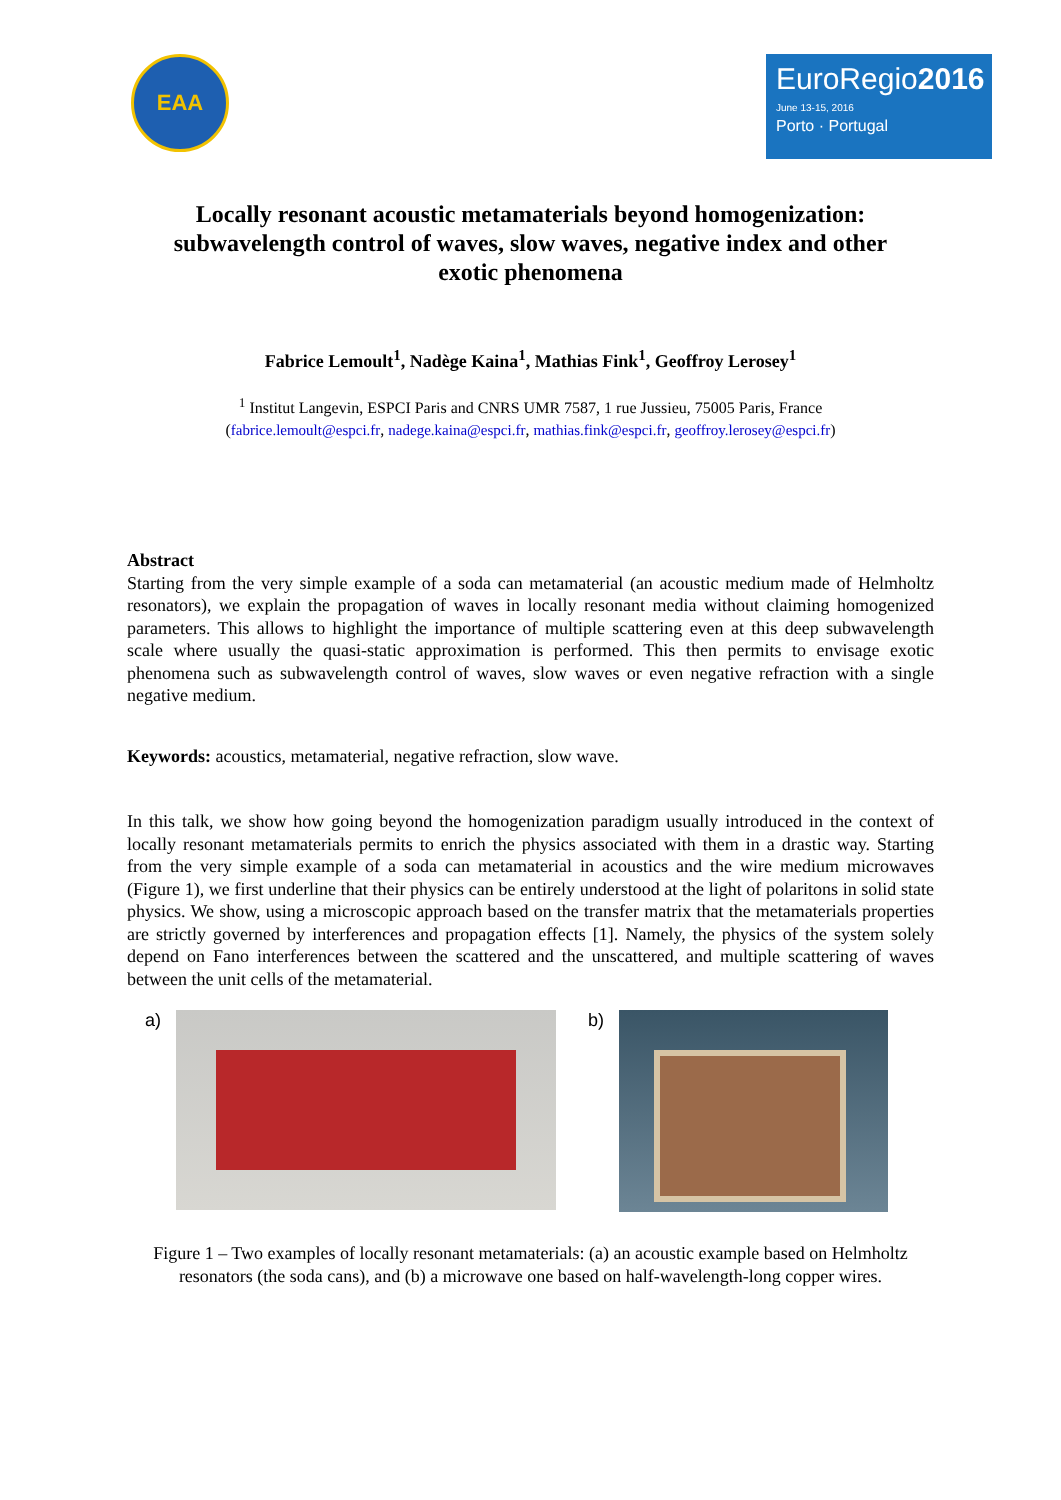EAA
EuroRegio2016
June 13-15, 2016
Porto · Portugal
Locally resonant acoustic metamaterials beyond homogenization: subwavelength control of waves, slow waves, negative index and other exotic phenomena
Fabrice Lemoult<sup>1</sup>, Nadège Kaina<sup>1</sup>, Mathias Fink<sup>1</sup>, Geoffroy Lerosey<sup>1</sup>
<sup>1</sup> Institut Langevin, ESPCI Paris and CNRS UMR 7587, 1 rue Jussieu, 75005 Paris, France
(fabrice.lemoult@espci.fr, nadege.kaina@espci.fr, mathias.fink@espci.fr, geoffroy.lerosey@espci.fr)
Abstract
Starting from the very simple example of a soda can metamaterial (an acoustic medium made of Helmholtz resonators), we explain the propagation of waves in locally resonant media without claiming homogenized parameters. This allows to highlight the importance of multiple scattering even at this deep subwavelength scale where usually the quasi-static approximation is performed. This then permits to envisage exotic phenomena such as subwavelength control of waves, slow waves or even negative refraction with a single negative medium.
Keywords: acoustics, metamaterial, negative refraction, slow wave.
In this talk, we show how going beyond the homogenization paradigm usually introduced in the context of locally resonant metamaterials permits to enrich the physics associated with them in a drastic way. Starting from the very simple example of a soda can metamaterial in acoustics and the wire medium microwaves (Figure 1), we first underline that their physics can be entirely understood at the light of polaritons in solid state physics. We show, using a microscopic approach based on the transfer matrix that the metamaterials properties are strictly governed by interferences and propagation effects [1]. Namely, the physics of the system solely depend on Fano interferences between the scattered and the unscattered, and multiple scattering of waves between the unit cells of the metamaterial.
a) b)
Figure 1 – Two examples of locally resonant metamaterials: (a) an acoustic example based on Helmholtz resonators (the soda cans), and (b) a microwave one based on half-wavelength-long copper wires.